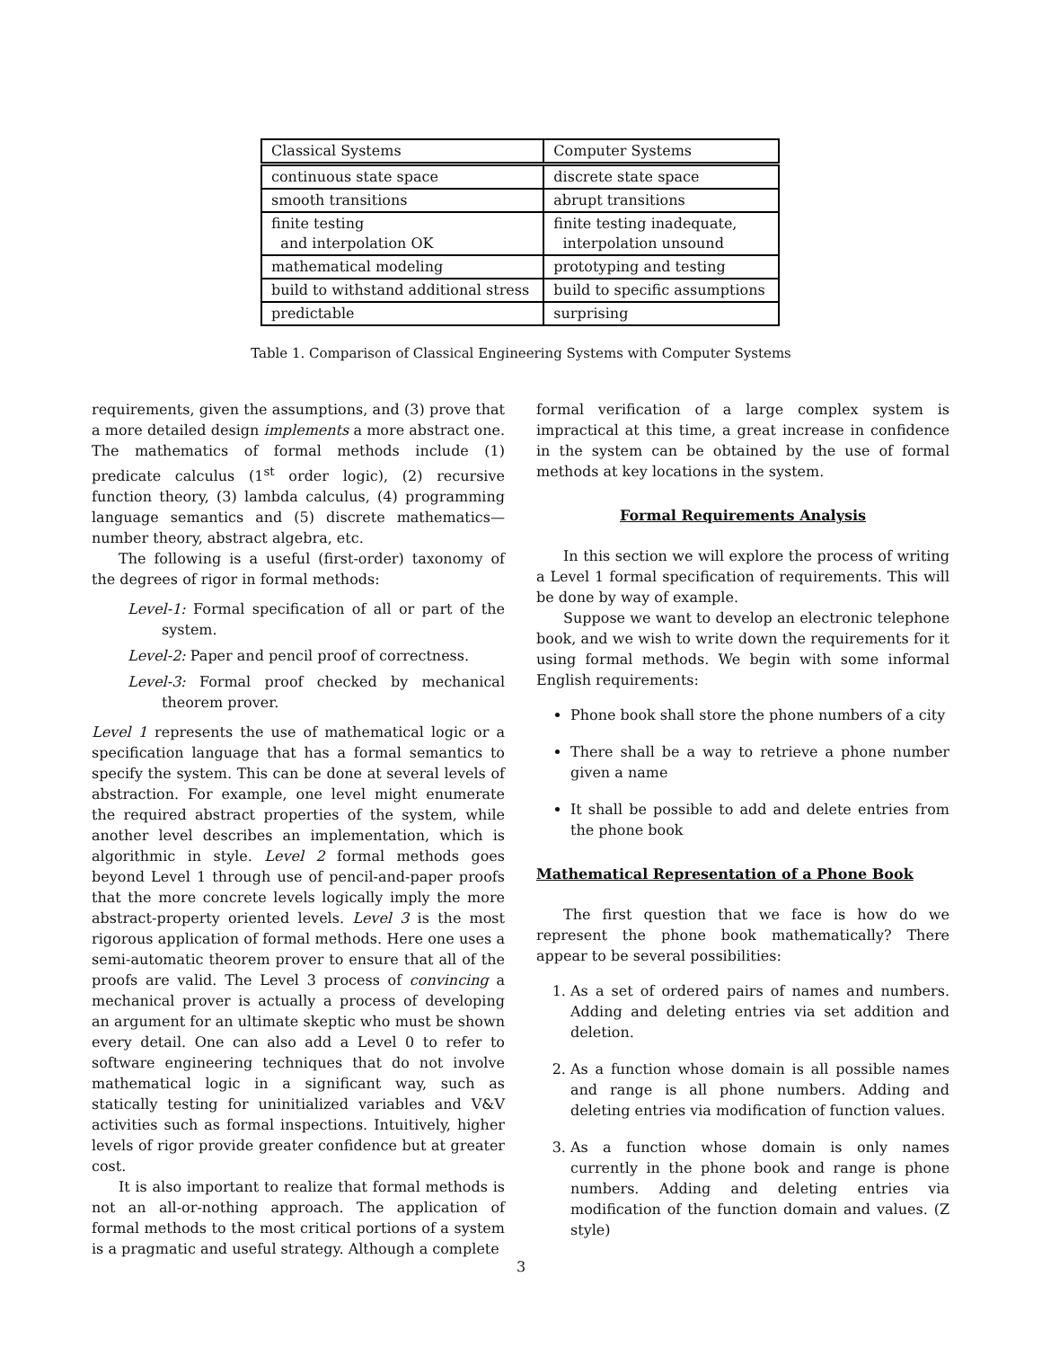| Classical Systems | Computer Systems |
| continuous state space | discrete state space |
| smooth transitions | abrupt transitions |
| finite testing and interpolation OK | finite testing inadequate, interpolation unsound |
| mathematical modeling | prototyping and testing |
| build to withstand additional stress | build to specific assumptions |
| predictable | surprising |
Table 1. Comparison of Classical Engineering Systems with Computer Systems
requirements, given the assumptions, and (3) prove that a more detailed design implements a more abstract one. The mathematics of formal methods include (1) predicate calculus (1<sup>st</sup> order logic), (2) recursive function theory, (3) lambda calculus, (4) programming language semantics and (5) discrete mathematics—number theory, abstract algebra, etc.
The following is a useful (first-order) taxonomy of the degrees of rigor in formal methods:
Level-1: Formal specification of all or part of the system.
Level-2: Paper and pencil proof of correctness.
Level-3: Formal proof checked by mechanical theorem prover.
Level 1 represents the use of mathematical logic or a specification language that has a formal semantics to specify the system. This can be done at several levels of abstraction. For example, one level might enumerate the required abstract properties of the system, while another level describes an implementation, which is algorithmic in style. Level 2 formal methods goes beyond Level 1 through use of pencil-and-paper proofs that the more concrete levels logically imply the more abstract-property oriented levels. Level 3 is the most rigorous application of formal methods. Here one uses a semi-automatic theorem prover to ensure that all of the proofs are valid. The Level 3 process of convincing a mechanical prover is actually a process of developing an argument for an ultimate skeptic who must be shown every detail. One can also add a Level 0 to refer to software engineering techniques that do not involve mathematical logic in a significant way, such as statically testing for uninitialized variables and V&V activities such as formal inspections. Intuitively, higher levels of rigor provide greater confidence but at greater cost.
It is also important to realize that formal methods is not an all-or-nothing approach. The application of formal methods to the most critical portions of a system is a pragmatic and useful strategy. Although a complete
formal verification of a large complex system is impractical at this time, a great increase in confidence in the system can be obtained by the use of formal methods at key locations in the system.
Formal Requirements Analysis
In this section we will explore the process of writing a Level 1 formal specification of requirements. This will be done by way of example.
Suppose we want to develop an electronic telephone book, and we wish to write down the requirements for it using formal methods. We begin with some informal English requirements:
Phone book shall store the phone numbers of a city
There shall be a way to retrieve a phone number given a name
It shall be possible to add and delete entries from the phone book
Mathematical Representation of a Phone Book
The first question that we face is how do we represent the phone book mathematically? There appear to be several possibilities:
1. As a set of ordered pairs of names and numbers. Adding and deleting entries via set addition and deletion.
2. As a function whose domain is all possible names and range is all phone numbers. Adding and deleting entries via modification of function values.
3. As a function whose domain is only names currently in the phone book and range is phone numbers. Adding and deleting entries via modification of the function domain and values. (Z style)
3